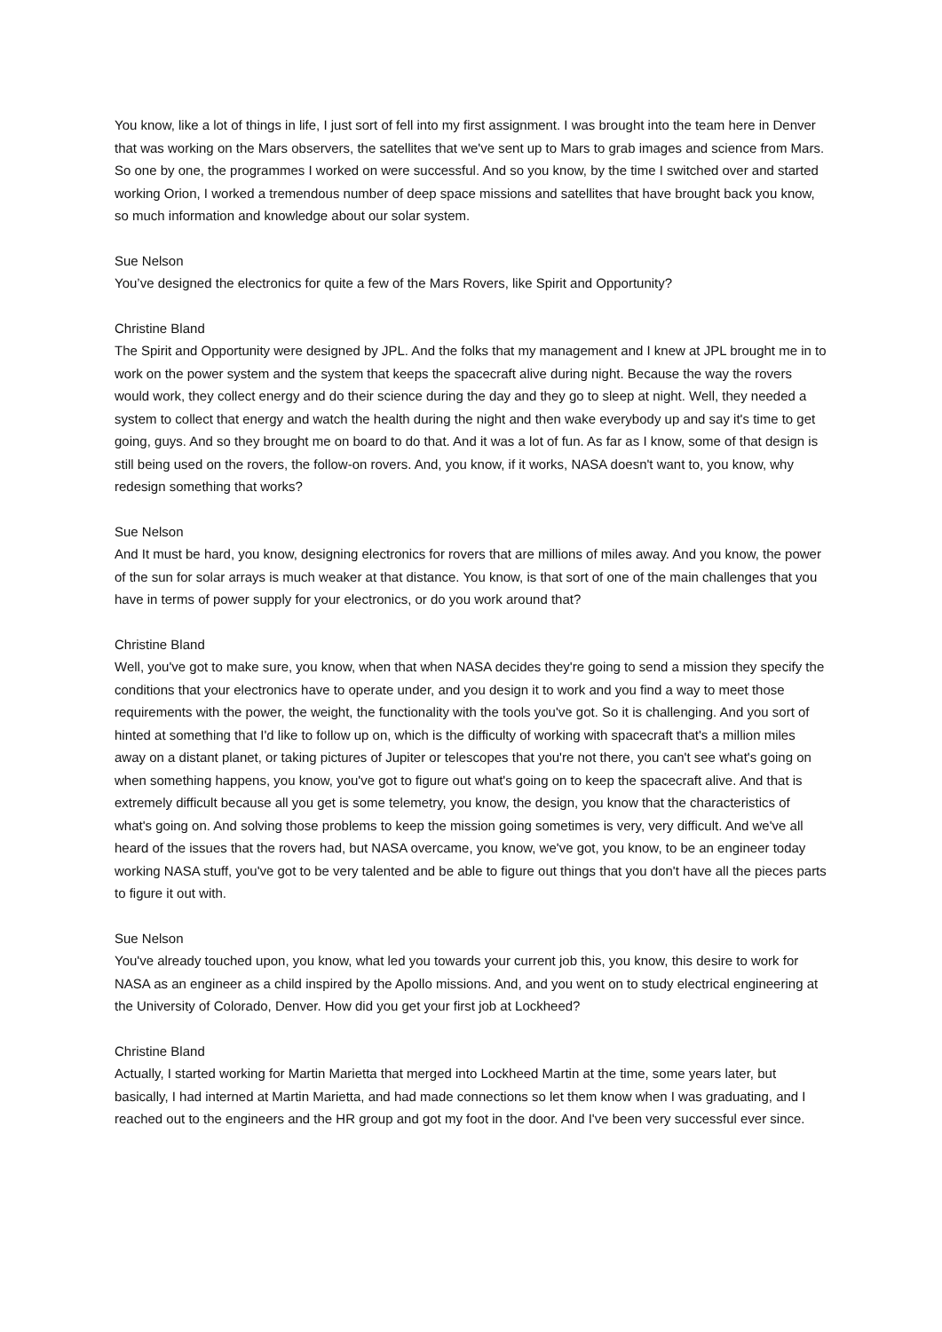You know, like a lot of things in life, I just sort of fell into my first assignment. I was brought into the team here in Denver that was working on the Mars observers, the satellites that we've sent up to Mars to grab images and science from Mars. So one by one, the programmes I worked on were successful. And so you know, by the time I switched over and started working Orion, I worked a tremendous number of deep space missions and satellites that have brought back you know, so much information and knowledge about our solar system.
Sue Nelson
You’ve designed the electronics for quite a few of the Mars Rovers, like Spirit and Opportunity?
Christine Bland
The Spirit and Opportunity were designed by JPL. And the folks that my management and I knew at JPL brought me in to work on the power system and the system that keeps the spacecraft alive during night. Because the way the rovers would work, they collect energy and do their science during the day and they go to sleep at night. Well, they needed a system to collect that energy and watch the health during the night and then wake everybody up and say it's time to get going, guys. And so they brought me on board to do that. And it was a lot of fun. As far as I know, some of that design is still being used on the rovers, the follow-on rovers. And, you know, if it works, NASA doesn't want to, you know, why redesign something that works?
Sue Nelson
And It must be hard, you know, designing electronics for rovers that are millions of miles away. And you know, the power of the sun for solar arrays is much weaker at that distance. You know, is that sort of one of the main challenges that you have in terms of power supply for your electronics, or do you work around that?
Christine Bland
Well, you've got to make sure, you know, when that when NASA decides they're going to send a mission they specify the conditions that your electronics have to operate under, and you design it to work and you find a way to meet those requirements with the power, the weight, the functionality with the tools you've got. So it is challenging. And you sort of hinted at something that I'd like to follow up on, which is the difficulty of working with spacecraft that's a million miles away on a distant planet, or taking pictures of Jupiter or telescopes that you're not there, you can't see what's going on when something happens, you know, you've got to figure out what's going on to keep the spacecraft alive. And that is extremely difficult because all you get is some telemetry, you know, the design, you know that the characteristics of what's going on. And solving those problems to keep the mission going sometimes is very, very difficult. And we've all heard of the issues that the rovers had, but NASA overcame, you know, we've got, you know, to be an engineer today working NASA stuff, you've got to be very talented and be able to figure out things that you don't have all the pieces parts to figure it out with.
Sue Nelson
You've already touched upon, you know, what led you towards your current job this, you know, this desire to work for NASA as an engineer as a child inspired by the Apollo missions. And, and you went on to study electrical engineering at the University of Colorado, Denver. How did you get your first job at Lockheed?
Christine Bland
Actually, I started working for Martin Marietta that merged into Lockheed Martin at the time, some years later, but basically, I had interned at Martin Marietta, and had made connections so let them know when I was graduating, and I reached out to the engineers and the HR group and got my foot in the door. And I've been very successful ever since.